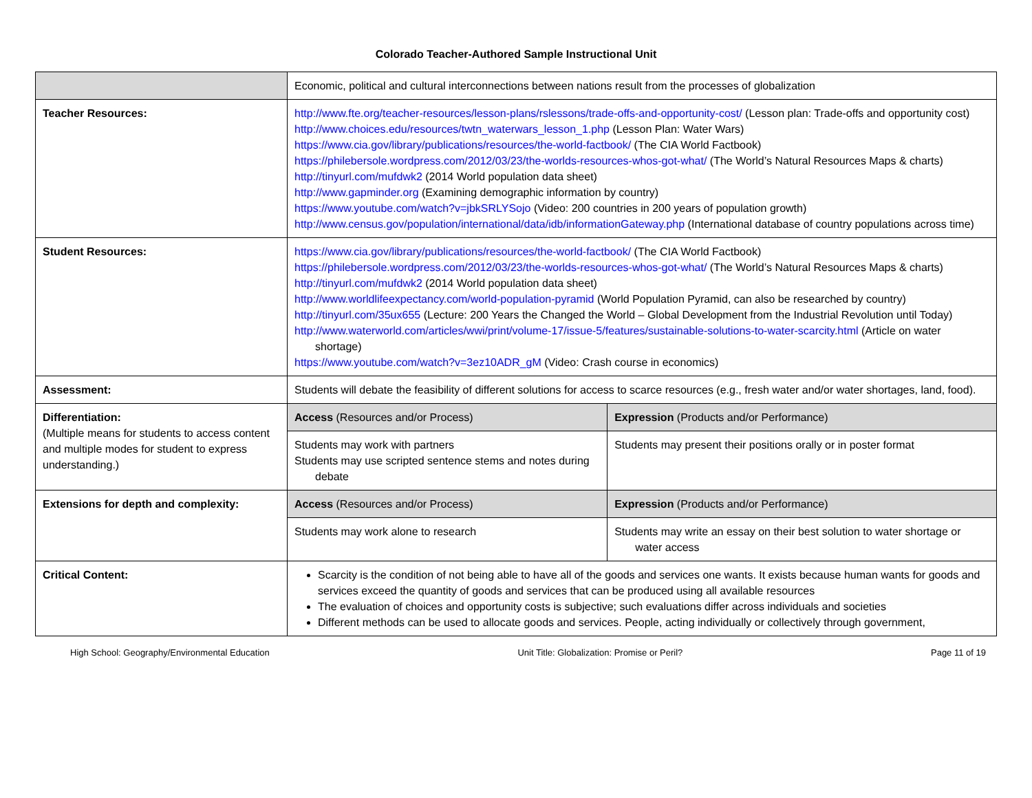Colorado Teacher-Authored Sample Instructional Unit
| | Economic, political and cultural interconnections between nations result from the processes of globalization | |
| Teacher Resources: | http://www.fte.org/teacher-resources/lesson-plans/rslessons/trade-offs-and-opportunity-cost/ (Lesson plan: Trade-offs and opportunity cost) http://www.choices.edu/resources/twtn_waterwars_lesson_1.php (Lesson Plan: Water Wars) https://www.cia.gov/library/publications/resources/the-world-factbook/ (The CIA World Factbook) https://philebersole.wordpress.com/2012/03/23/the-worlds-resources-whos-got-what/ (The World’s Natural Resources Maps & charts) http://tinyurl.com/mufdwk2 (2014 World population data sheet) http://www.gapminder.org (Examining demographic information by country) https://www.youtube.com/watch?v=jbkSRLYSojo (Video: 200 countries in 200 years of population growth) http://www.census.gov/population/international/data/idb/informationGateway.php (International database of country populations across time) | |
| Student Resources: | https://www.cia.gov/library/publications/resources/the-world-factbook/ (The CIA World Factbook) https://philebersole.wordpress.com/2012/03/23/the-worlds-resources-whos-got-what/ (The World’s Natural Resources Maps & charts) http://tinyurl.com/mufdwk2 (2014 World population data sheet) http://www.worldlifeexpectancy.com/world-population-pyramid (World Population Pyramid, can also be researched by country) http://tinyurl.com/35ux655 (Lecture: 200 Years the Changed the World – Global Development from the Industrial Revolution until Today) http://www.waterworld.com/articles/wwi/print/volume-17/issue-5/features/sustainable-solutions-to-water-scarcity.html (Article on water shortage) https://www.youtube.com/watch?v=3ez10ADR_gM (Video: Crash course in economics) | |
| Assessment: | Students will debate the feasibility of different solutions for access to scarce resources (e.g., fresh water and/or water shortages, land, food). | |
| Differentiation: (Multiple means for students to access content and multiple modes for student to express understanding.) | Access (Resources and/or Process) | Expression (Products and/or Performance) |
| | Students may work with partners Students may use scripted sentence stems and notes during debate | Students may present their positions orally or in poster format |
| Extensions for depth and complexity: | Access (Resources and/or Process) | Expression (Products and/or Performance) |
| | Students may work alone to research | Students may write an essay on their best solution to water shortage or water access |
| Critical Content: | Scarcity is the condition of not being able to have all of the goods and services one wants. It exists because human wants for goods and services exceed the quantity of goods and services that can be produced using all available resources The evaluation of choices and opportunity costs is subjective; such evaluations differ across individuals and societies Different methods can be used to allocate goods and services. People, acting individually or collectively through government, | |
High School: Geography/Environmental Education Unit Title: Globalization: Promise or Peril? Page 11 of 19